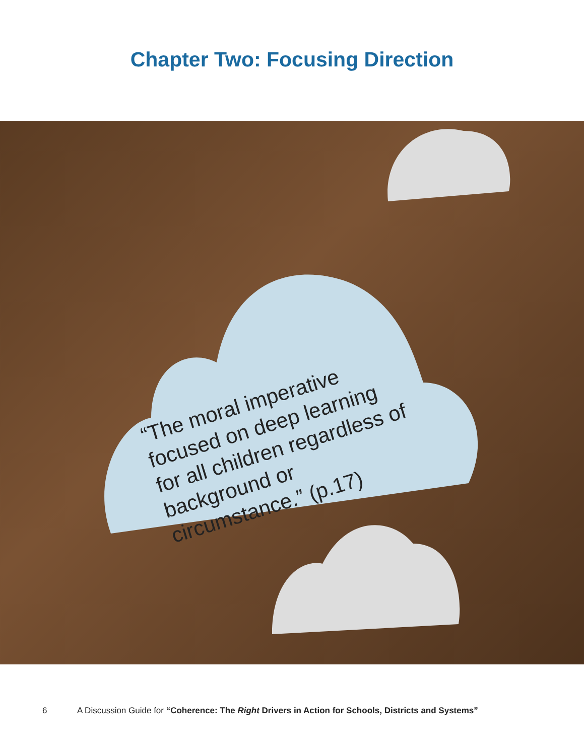Chapter Two: Focusing Direction
“The moral imperative focused on deep learning for all children regardless of background or circumstance.” (p.17)
6 A Discussion Guide for “Coherence: The Right Drivers in Action for Schools, Districts and Systems”